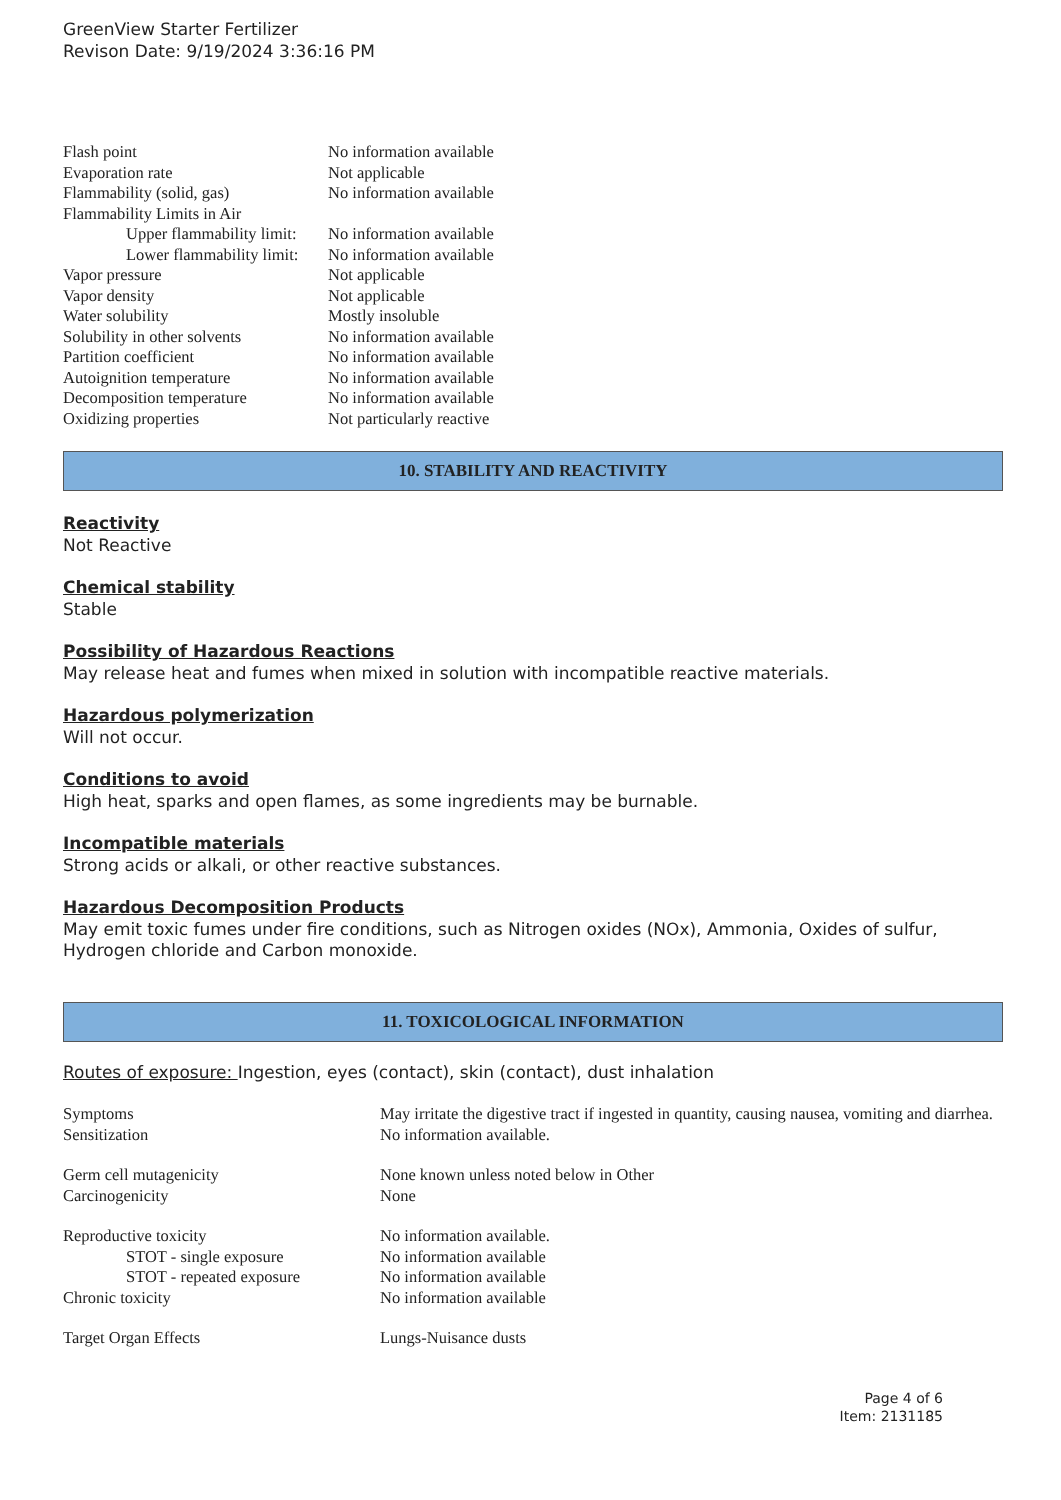GreenView Starter Fertilizer
Revison Date: 9/19/2024 3:36:16 PM
| Flash point | No information available |
| Evaporation rate | Not applicable |
| Flammability (solid, gas) | No information available |
| Flammability Limits in Air | |
| Upper flammability limit: | No information available |
| Lower flammability limit: | No information available |
| Vapor pressure | Not applicable |
| Vapor density | Not applicable |
| Water solubility | Mostly insoluble |
| Solubility in other solvents | No information available |
| Partition coefficient | No information available |
| Autoignition temperature | No information available |
| Decomposition temperature | No information available |
| Oxidizing properties | Not particularly reactive |
10. STABILITY AND REACTIVITY
Reactivity
Not Reactive
Chemical stability
Stable
Possibility of Hazardous Reactions
May release heat and fumes when mixed in solution with incompatible reactive materials.
Hazardous polymerization
Will not occur.
Conditions to avoid
High heat, sparks and open flames, as some ingredients may be burnable.
Incompatible materials
Strong acids or alkali, or other reactive substances.
Hazardous Decomposition Products
May emit toxic fumes under fire conditions, such as Nitrogen oxides (NOx), Ammonia, Oxides of sulfur, Hydrogen chloride and Carbon monoxide.
11. TOXICOLOGICAL INFORMATION
Routes of exposure: Ingestion, eyes (contact), skin (contact), dust inhalation
| Symptoms | May irritate the digestive tract if ingested in quantity, causing nausea, vomiting and diarrhea. |
| Sensitization | No information available. |
| Germ cell mutagenicity | None known unless noted below in Other |
| Carcinogenicity | None |
| Reproductive toxicity | No information available. |
| STOT - single exposure | No information available |
| STOT - repeated exposure | No information available |
| Chronic toxicity | No information available |
| Target Organ Effects | Lungs-Nuisance dusts |
Page 4 of 6
Item: 2131185